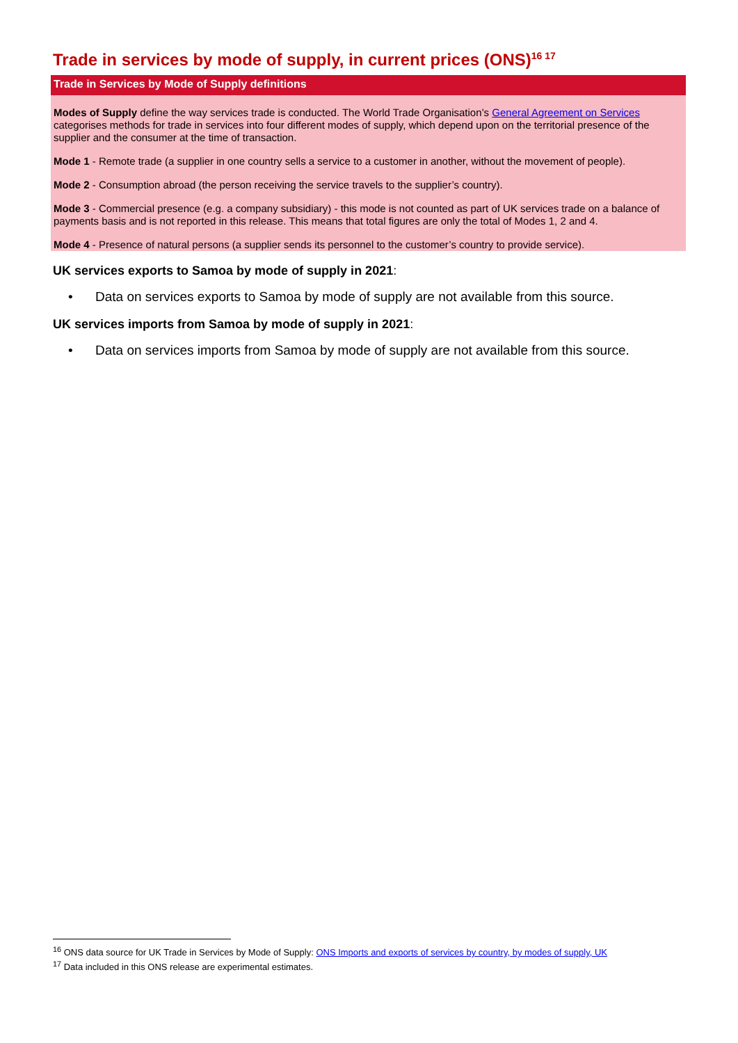Trade in services by mode of supply, in current prices (ONS)<sup>16 17</sup>
Trade in Services by Mode of Supply definitions
Modes of Supply define the way services trade is conducted. The World Trade Organisation’s General Agreement on Services categorises methods for trade in services into four different modes of supply, which depend upon on the territorial presence of the supplier and the consumer at the time of transaction.
Mode 1 - Remote trade (a supplier in one country sells a service to a customer in another, without the movement of people).
Mode 2 - Consumption abroad (the person receiving the service travels to the supplier’s country).
Mode 3 - Commercial presence (e.g. a company subsidiary) - this mode is not counted as part of UK services trade on a balance of payments basis and is not reported in this release. This means that total figures are only the total of Modes 1, 2 and 4.
Mode 4 - Presence of natural persons (a supplier sends its personnel to the customer’s country to provide service).
UK services exports to Samoa by mode of supply in 2021:
• Data on services exports to Samoa by mode of supply are not available from this source.
UK services imports from Samoa by mode of supply in 2021:
• Data on services imports from Samoa by mode of supply are not available from this source.
<sup>16</sup> ONS data source for UK Trade in Services by Mode of Supply: ONS Imports and exports of services by country, by modes of supply, UK
<sup>17</sup> Data included in this ONS release are experimental estimates.